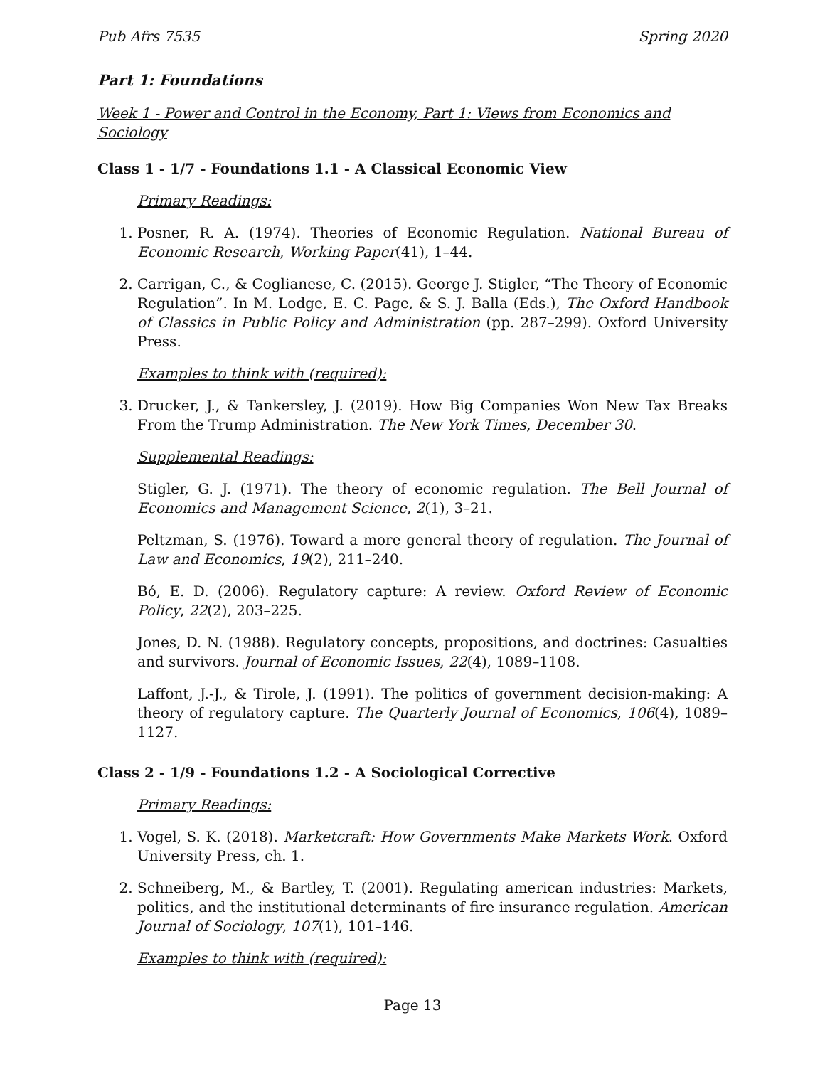Pub Afrs 7535 Spring 2020
Part 1: Foundations
Week 1 - Power and Control in the Economy, Part 1: Views from Economics and Sociology
Class 1 - 1/7 - Foundations 1.1 - A Classical Economic View
Primary Readings:
1. Posner, R. A. (1974). Theories of Economic Regulation. National Bureau of Economic Research, Working Paper(41), 1–44.
2. Carrigan, C., & Coglianese, C. (2015). George J. Stigler, “The Theory of Economic Regulation”. In M. Lodge, E. C. Page, & S. J. Balla (Eds.), The Oxford Handbook of Classics in Public Policy and Administration (pp. 287–299). Oxford University Press.
Examples to think with (required):
3. Drucker, J., & Tankersley, J. (2019). How Big Companies Won New Tax Breaks From the Trump Administration. The New York Times, December 30.
Supplemental Readings:
Stigler, G. J. (1971). The theory of economic regulation. The Bell Journal of Economics and Management Science, 2(1), 3–21.
Peltzman, S. (1976). Toward a more general theory of regulation. The Journal of Law and Economics, 19(2), 211–240.
Bó, E. D. (2006). Regulatory capture: A review. Oxford Review of Economic Policy, 22(2), 203–225.
Jones, D. N. (1988). Regulatory concepts, propositions, and doctrines: Casualties and survivors. Journal of Economic Issues, 22(4), 1089–1108.
Laffont, J.-J., & Tirole, J. (1991). The politics of government decision-making: A theory of regulatory capture. The Quarterly Journal of Economics, 106(4), 1089–1127.
Class 2 - 1/9 - Foundations 1.2 - A Sociological Corrective
Primary Readings:
1. Vogel, S. K. (2018). Marketcraft: How Governments Make Markets Work. Oxford University Press, ch. 1.
2. Schneiberg, M., & Bartley, T. (2001). Regulating american industries: Markets, politics, and the institutional determinants of fire insurance regulation. American Journal of Sociology, 107(1), 101–146.
Examples to think with (required):
Page 13